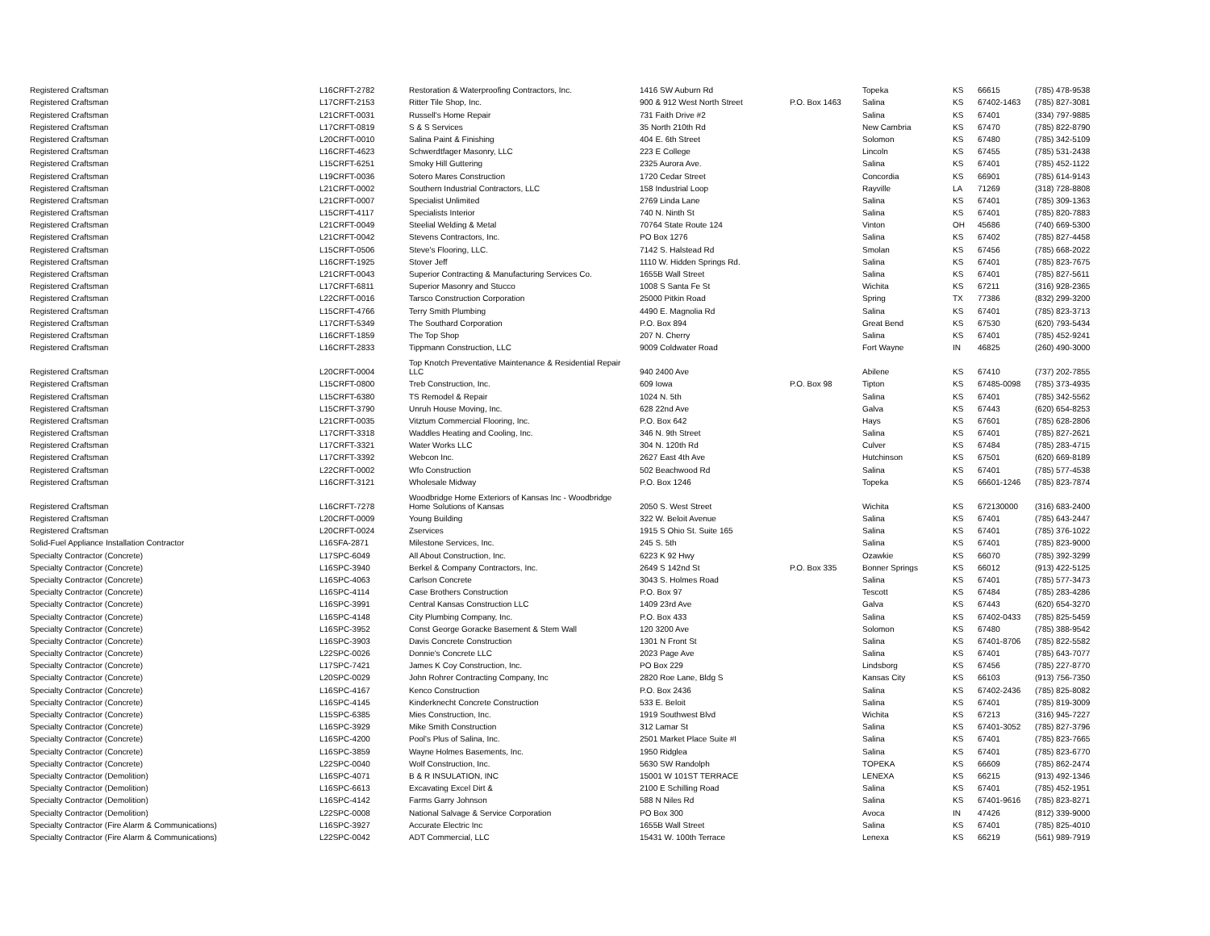| Registered Craftsman | L16CRFT-2782 | Restoration & Waterproofing Contractors, Inc. | 1416 SW Auburn Rd | | Topeka | KS | 66615 | (785) 478-9538 |
| Registered Craftsman | L17CRFT-2153 | Ritter Tile Shop, Inc. | 900 & 912 West North Street | P.O. Box 1463 | Salina | KS | 67402-1463 | (785) 827-3081 |
| Registered Craftsman | L21CRFT-0031 | Russell's Home Repair | 731 Faith Drive #2 | | Salina | KS | 67401 | (334) 797-9885 |
| Registered Craftsman | L17CRFT-0819 | S & S Services | 35 North 210th Rd | | New Cambria | KS | 67470 | (785) 822-8790 |
| Registered Craftsman | L20CRFT-0010 | Salina Paint & Finishing | 404 E. 6th Street | | Solomon | KS | 67480 | (785) 342-5109 |
| Registered Craftsman | L16CRFT-4623 | Schwerdtfager Masonry, LLC | 223 E College | | Lincoln | KS | 67455 | (785) 531-2438 |
| Registered Craftsman | L15CRFT-6251 | Smoky Hill Guttering | 2325 Aurora Ave. | | Salina | KS | 67401 | (785) 452-1122 |
| Registered Craftsman | L19CRFT-0036 | Sotero Mares Construction | 1720 Cedar Street | | Concordia | KS | 66901 | (785) 614-9143 |
| Registered Craftsman | L21CRFT-0002 | Southern Industrial Contractors, LLC | 158 Industrial Loop | | Rayville | LA | 71269 | (318) 728-8808 |
| Registered Craftsman | L21CRFT-0007 | Specialist Unlimited | 2769 Linda Lane | | Salina | KS | 67401 | (785) 309-1363 |
| Registered Craftsman | L15CRFT-4117 | Specialists Interior | 740 N. Ninth St | | Salina | KS | 67401 | (785) 820-7883 |
| Registered Craftsman | L21CRFT-0049 | Steelial Welding & Metal | 70764 State Route 124 | | Vinton | OH | 45686 | (740) 669-5300 |
| Registered Craftsman | L21CRFT-0042 | Stevens Contractors, Inc. | PO Box 1276 | | Salina | KS | 67402 | (785) 827-4458 |
| Registered Craftsman | L15CRFT-0506 | Steve's Flooring, LLC. | 7142 S. Halstead Rd | | Smolan | KS | 67456 | (785) 668-2022 |
| Registered Craftsman | L16CRFT-1925 | Stover Jeff | 1110 W. Hidden Springs Rd. | | Salina | KS | 67401 | (785) 823-7675 |
| Registered Craftsman | L21CRFT-0043 | Superior Contracting & Manufacturing Services Co. | 1655B Wall Street | | Salina | KS | 67401 | (785) 827-5611 |
| Registered Craftsman | L17CRFT-6811 | Superior Masonry and Stucco | 1008 S Santa Fe St | | Wichita | KS | 67211 | (316) 928-2365 |
| Registered Craftsman | L22CRFT-0016 | Tarsco Construction Corporation | 25000 Pitkin Road | | Spring | TX | 77386 | (832) 299-3200 |
| Registered Craftsman | L15CRFT-4766 | Terry Smith Plumbing | 4490 E. Magnolia Rd | | Salina | KS | 67401 | (785) 823-3713 |
| Registered Craftsman | L17CRFT-5349 | The Southard Corporation | P.O. Box 894 | | Great Bend | KS | 67530 | (620) 793-5434 |
| Registered Craftsman | L16CRFT-1859 | The Top Shop | 207 N. Cherry | | Salina | KS | 67401 | (785) 452-9241 |
| Registered Craftsman | L16CRFT-2833 | Tippmann Construction, LLC | 9009 Coldwater Road | | Fort Wayne | IN | 46825 | (260) 490-3000 |
| Registered Craftsman | L20CRFT-0004 | Top Knotch Preventative Maintenance & Residential Repair LLC | 940 2400 Ave | | Abilene | KS | 67410 | (737) 202-7855 |
| Registered Craftsman | L15CRFT-0800 | Treb Construction, Inc. | 609 Iowa | P.O. Box 98 | Tipton | KS | 67485-0098 | (785) 373-4935 |
| Registered Craftsman | L15CRFT-6380 | TS Remodel & Repair | 1024 N. 5th | | Salina | KS | 67401 | (785) 342-5562 |
| Registered Craftsman | L15CRFT-3790 | Unruh House Moving, Inc. | 628 22nd Ave | | Galva | KS | 67443 | (620) 654-8253 |
| Registered Craftsman | L21CRFT-0035 | Vitztum Commercial Flooring, Inc. | P.O. Box 642 | | Hays | KS | 67601 | (785) 628-2806 |
| Registered Craftsman | L17CRFT-3318 | Waddles Heating and Cooling, Inc. | 346 N. 9th Street | | Salina | KS | 67401 | (785) 827-2621 |
| Registered Craftsman | L17CRFT-3321 | Water Works LLC | 304 N. 120th Rd | | Culver | KS | 67484 | (785) 283-4715 |
| Registered Craftsman | L17CRFT-3392 | Webcon Inc. | 2627 East 4th Ave | | Hutchinson | KS | 67501 | (620) 669-8189 |
| Registered Craftsman | L22CRFT-0002 | Wfo Construction | 502 Beachwood Rd | | Salina | KS | 67401 | (785) 577-4538 |
| Registered Craftsman | L16CRFT-3121 | Wholesale Midway | P.O. Box 1246 | | Topeka | KS | 66601-1246 | (785) 823-7874 |
| Registered Craftsman | L16CRFT-7278 | Woodbridge Home Exteriors of Kansas Inc - Woodbridge Home Solutions of Kansas | 2050 S. West Street | | Wichita | KS | 672130000 | (316) 683-2400 |
| Registered Craftsman | L20CRFT-0009 | Young Building | 322 W. Beloit Avenue | | Salina | KS | 67401 | (785) 643-2447 |
| Registered Craftsman | L20CRFT-0024 | Zservices | 1915 S Ohio St. Suite 165 | | Salina | KS | 67401 | (785) 376-1022 |
| Solid-Fuel Appliance Installation Contractor | L16SFA-2871 | Milestone Services, Inc. | 245 S. 5th | | Salina | KS | 67401 | (785) 823-9000 |
| Specialty Contractor (Concrete) | L17SPC-6049 | All About Construction, Inc. | 6223 K 92 Hwy | | Ozawkie | KS | 66070 | (785) 392-3299 |
| Specialty Contractor (Concrete) | L16SPC-3940 | Berkel & Company Contractors, Inc. | 2649 S 142nd St | P.O. Box 335 | Bonner Springs | KS | 66012 | (913) 422-5125 |
| Specialty Contractor (Concrete) | L16SPC-4063 | Carlson Concrete | 3043 S. Holmes Road | | Salina | KS | 67401 | (785) 577-3473 |
| Specialty Contractor (Concrete) | L16SPC-4114 | Case Brothers Construction | P.O. Box 97 | | Tescott | KS | 67484 | (785) 283-4286 |
| Specialty Contractor (Concrete) | L16SPC-3991 | Central Kansas Construction LLC | 1409 23rd Ave | | Galva | KS | 67443 | (620) 654-3270 |
| Specialty Contractor (Concrete) | L16SPC-4148 | City Plumbing Company, Inc. | P.O. Box 433 | | Salina | KS | 67402-0433 | (785) 825-5459 |
| Specialty Contractor (Concrete) | L16SPC-3952 | Const George Goracke Basement & Stem Wall | 120 3200 Ave | | Solomon | KS | 67480 | (785) 388-9542 |
| Specialty Contractor (Concrete) | L16SPC-3903 | Davis Concrete Construction | 1301 N Front St | | Salina | KS | 67401-8706 | (785) 822-5582 |
| Specialty Contractor (Concrete) | L22SPC-0026 | Donnie's Concrete LLC | 2023 Page Ave | | Salina | KS | 67401 | (785) 643-7077 |
| Specialty Contractor (Concrete) | L17SPC-7421 | James K Coy Construction, Inc. | PO Box 229 | | Lindsborg | KS | 67456 | (785) 227-8770 |
| Specialty Contractor (Concrete) | L20SPC-0029 | John Rohrer Contracting Company, Inc | 2820 Roe Lane, Bldg S | | Kansas City | KS | 66103 | (913) 756-7350 |
| Specialty Contractor (Concrete) | L16SPC-4167 | Kenco Construction | P.O. Box 2436 | | Salina | KS | 67402-2436 | (785) 825-8082 |
| Specialty Contractor (Concrete) | L16SPC-4145 | Kinderknecht Concrete Construction | 533 E. Beloit | | Salina | KS | 67401 | (785) 819-3009 |
| Specialty Contractor (Concrete) | L15SPC-6385 | Mies Construction, Inc. | 1919 Southwest Blvd | | Wichita | KS | 67213 | (316) 945-7227 |
| Specialty Contractor (Concrete) | L16SPC-3929 | Mike Smith Construction | 312 Lamar St | | Salina | KS | 67401-3052 | (785) 827-3796 |
| Specialty Contractor (Concrete) | L16SPC-4200 | Pool's Plus of Salina, Inc. | 2501 Market Place Suite #I | | Salina | KS | 67401 | (785) 823-7665 |
| Specialty Contractor (Concrete) | L16SPC-3859 | Wayne Holmes Basements, Inc. | 1950 Ridglea | | Salina | KS | 67401 | (785) 823-6770 |
| Specialty Contractor (Concrete) | L22SPC-0040 | Wolf Construction, Inc. | 5630 SW Randolph | | TOPEKA | KS | 66609 | (785) 862-2474 |
| Specialty Contractor (Demolition) | L16SPC-4071 | B & R INSULATION, INC | 15001 W 101ST TERRACE | | LENEXA | KS | 66215 | (913) 492-1346 |
| Specialty Contractor (Demolition) | L16SPC-6613 | Excavating Excel Dirt & | 2100 E Schilling Road | | Salina | KS | 67401 | (785) 452-1951 |
| Specialty Contractor (Demolition) | L16SPC-4142 | Farms Garry Johnson | 588 N Niles Rd | | Salina | KS | 67401-9616 | (785) 823-8271 |
| Specialty Contractor (Demolition) | L22SPC-0008 | National Salvage & Service Corporation | PO Box 300 | | Avoca | IN | 47426 | (812) 339-9000 |
| Specialty Contractor (Fire Alarm & Communications) | L16SPC-3927 | Accurate Electric Inc | 1655B Wall Street | | Salina | KS | 67401 | (785) 825-4010 |
| Specialty Contractor (Fire Alarm & Communications) | L22SPC-0042 | ADT Commercial, LLC | 15431 W. 100th Terrace | | Lenexa | KS | 66219 | (561) 989-7919 |